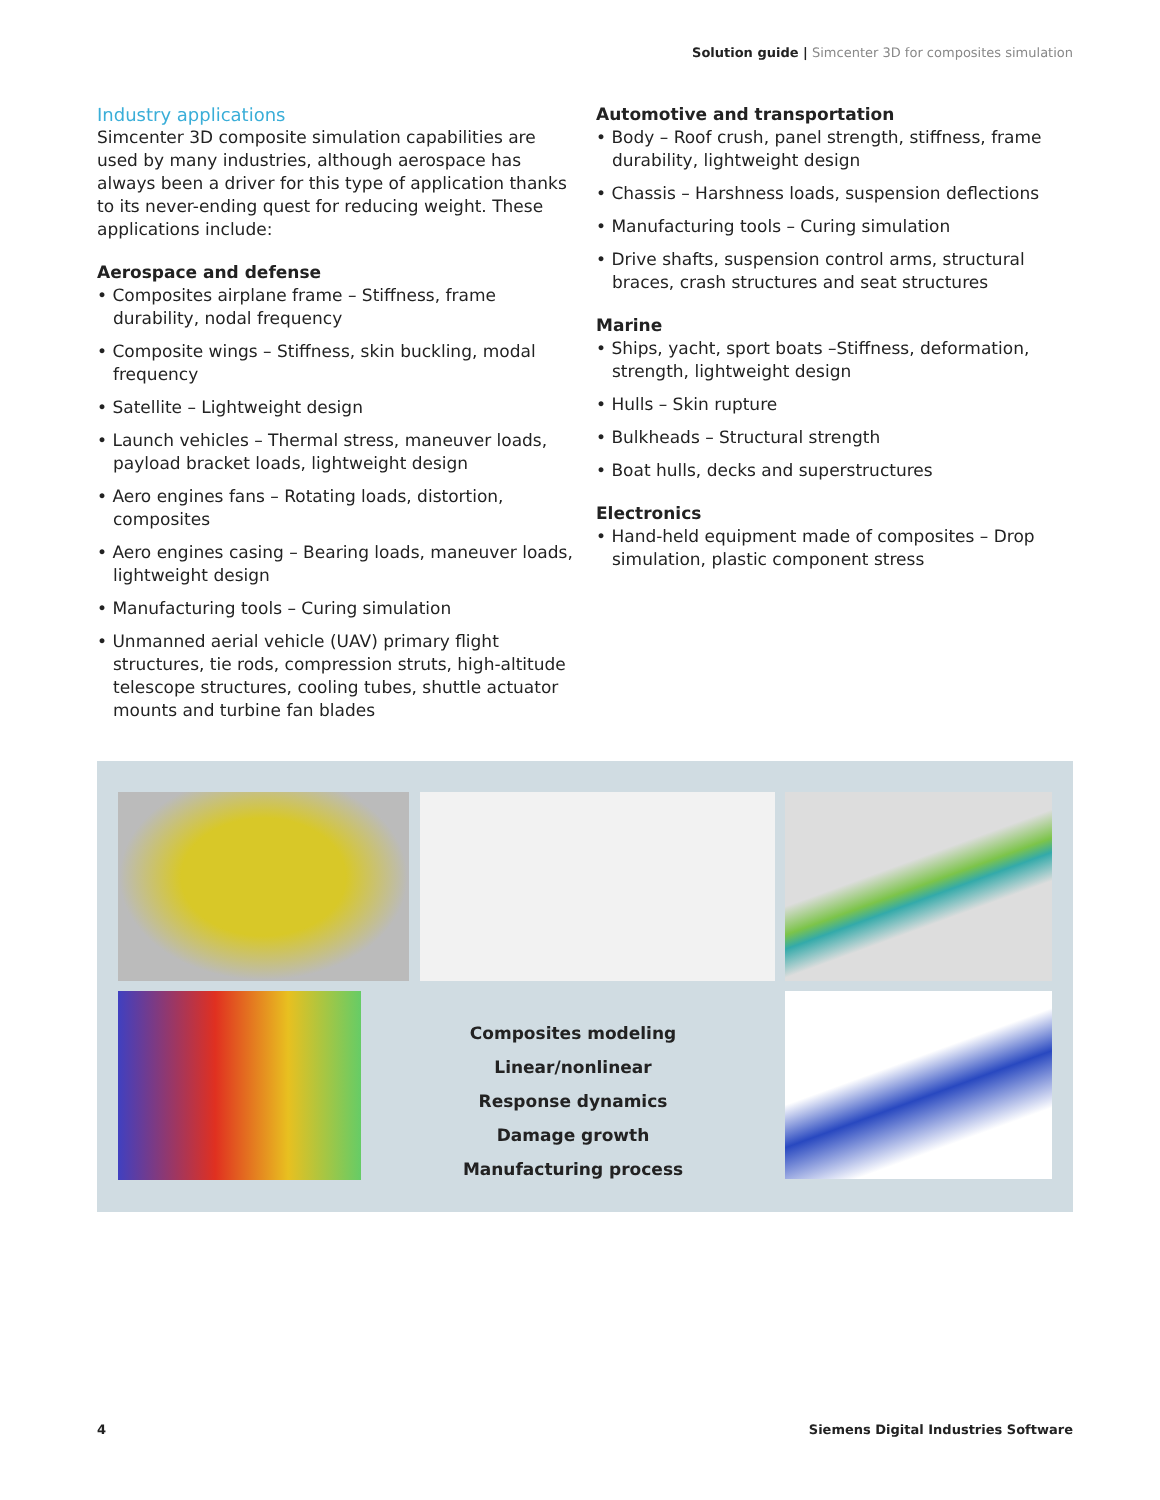Solution guide | Simcenter 3D for composites simulation
Industry applications
Simcenter 3D composite simulation capabilities are used by many industries, although aerospace has always been a driver for this type of application thanks to its never-ending quest for reducing weight. These applications include:
Aerospace and defense
• Composites airplane frame – Stiffness, frame durability, nodal frequency
• Composite wings – Stiffness, skin buckling, modal frequency
• Satellite – Lightweight design
• Launch vehicles – Thermal stress, maneuver loads, payload bracket loads, lightweight design
• Aero engines fans – Rotating loads, distortion, composites
• Aero engines casing – Bearing loads, maneuver loads, lightweight design
• Manufacturing tools – Curing simulation
• Unmanned aerial vehicle (UAV) primary flight structures, tie rods, compression struts, high-altitude telescope structures, cooling tubes, shuttle actuator mounts and turbine fan blades
Automotive and transportation
• Body – Roof crush, panel strength, stiffness, frame durability, lightweight design
• Chassis – Harshness loads, suspension deflections
• Manufacturing tools – Curing simulation
• Drive shafts, suspension control arms, structural braces, crash structures and seat structures
Marine
• Ships, yacht, sport boats –Stiffness, deformation, strength, lightweight design
• Hulls – Skin rupture
• Bulkheads – Structural strength
• Boat hulls, decks and superstructures
Electronics
• Hand-held equipment made of composites – Drop simulation, plastic component stress
Composites modeling
Linear/nonlinear
Response dynamics
Damage growth
Manufacturing process
4
Siemens Digital Industries Software